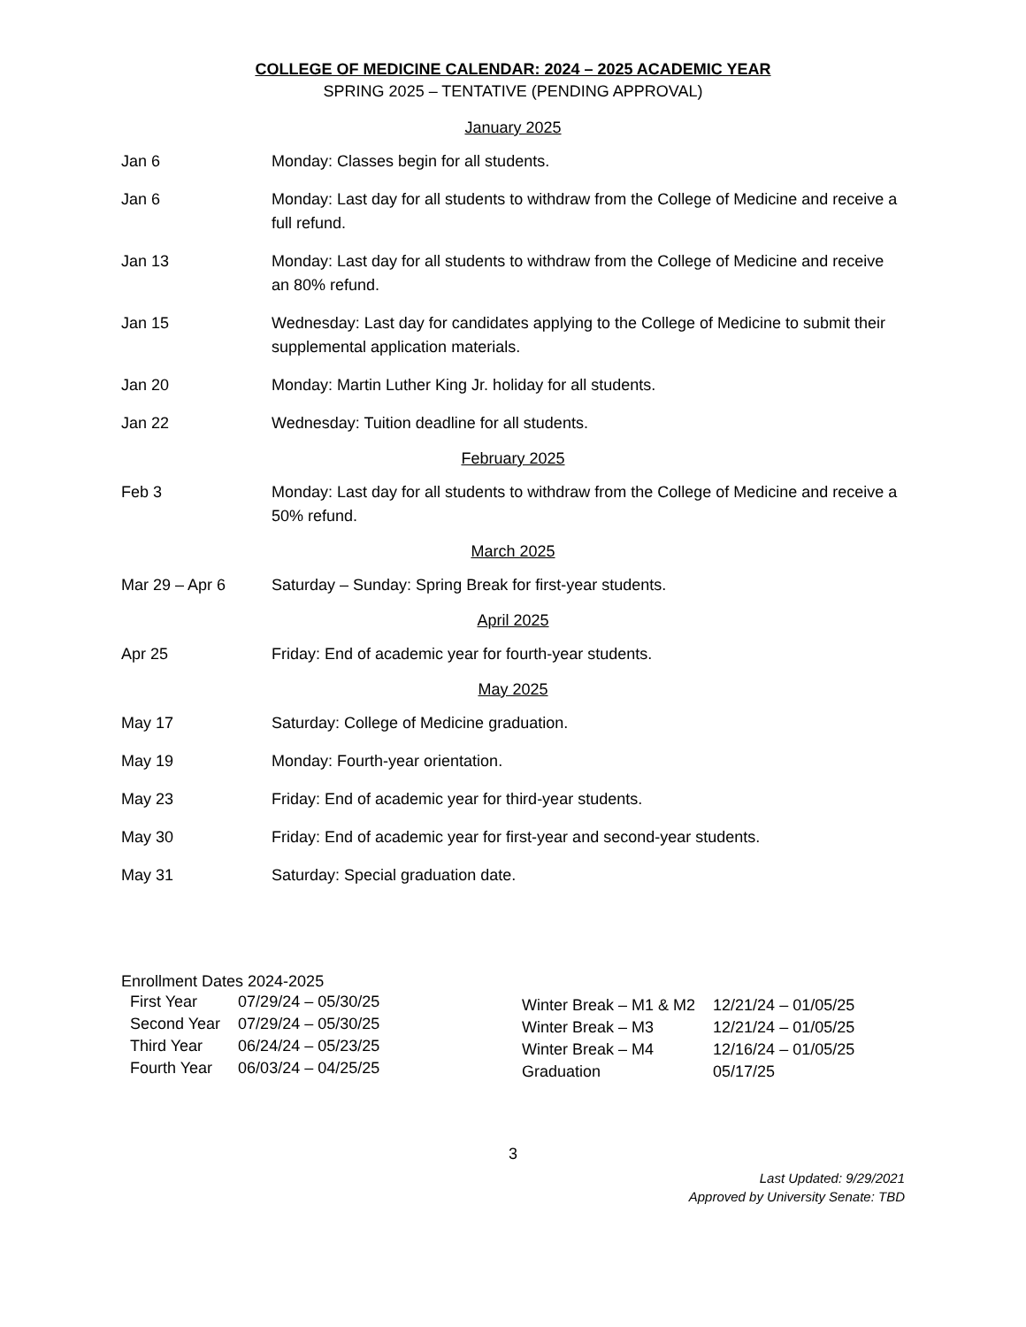COLLEGE OF MEDICINE CALENDAR: 2024 – 2025 ACADEMIC YEAR
SPRING 2025 – TENTATIVE (PENDING APPROVAL)
January 2025
Jan 6 Monday: Classes begin for all students.
Jan 6 Monday: Last day for all students to withdraw from the College of Medicine and receive a full refund.
Jan 13 Monday: Last day for all students to withdraw from the College of Medicine and receive an 80% refund.
Jan 15 Wednesday: Last day for candidates applying to the College of Medicine to submit their supplemental application materials.
Jan 20 Monday: Martin Luther King Jr. holiday for all students.
Jan 22 Wednesday: Tuition deadline for all students.
February 2025
Feb 3 Monday: Last day for all students to withdraw from the College of Medicine and receive a 50% refund.
March 2025
Mar 29 – Apr 6 Saturday – Sunday: Spring Break for first-year students.
April 2025
Apr 25 Friday: End of academic year for fourth-year students.
May 2025
May 17 Saturday: College of Medicine graduation.
May 19 Monday: Fourth-year orientation.
May 23 Friday: End of academic year for third-year students.
May 30 Friday: End of academic year for first-year and second-year students.
May 31 Saturday: Special graduation date.
Enrollment Dates 2024-2025
| First Year | 07/29/24 – 05/30/25 |
| Second Year | 07/29/24 – 05/30/25 |
| Third Year | 06/24/24 – 05/23/25 |
| Fourth Year | 06/03/24 – 04/25/25 |
| Winter Break – M1 & M2 | 12/21/24 – 01/05/25 |
| Winter Break – M3 | 12/21/24 – 01/05/25 |
| Winter Break – M4 | 12/16/24 – 01/05/25 |
| Graduation | 05/17/25 |
3
Last Updated: 9/29/2021
Approved by University Senate: TBD